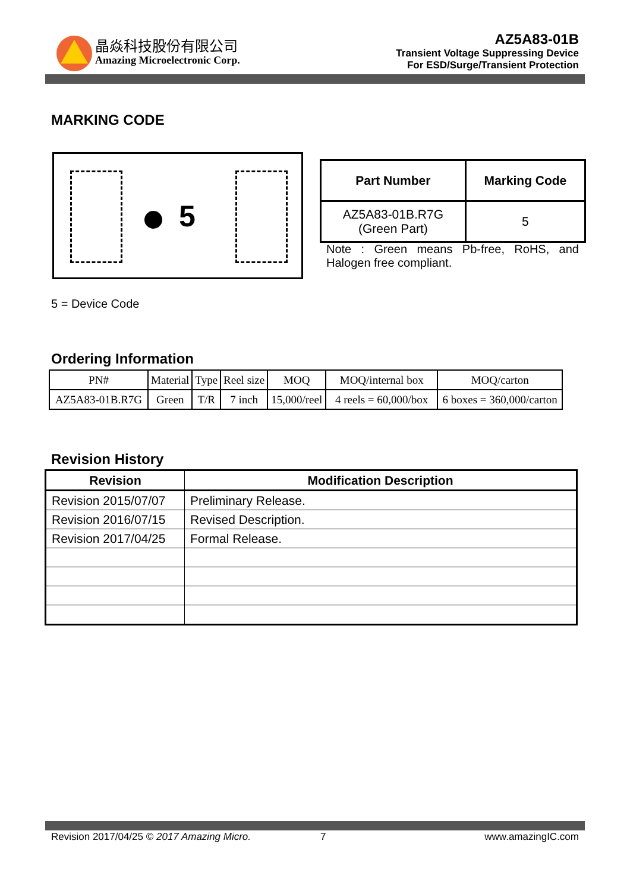晶焱科技股份有限公司
Amazing Microelectronic Corp.
AZ5A83-01B
Transient Voltage Suppressing Device
For ESD/Surge/Transient Protection
MARKING CODE
5
| Part Number | Marking Code |
| --- | --- |
| AZ5A83-01B.R7G (Green Part) | 5 |
Note : Green means Pb-free, RoHS, and Halogen free compliant.
5 = Device Code
Ordering Information
| PN# | Material | Type | Reel size | MOQ | MOQ/internal box | MOQ/carton |
| AZ5A83-01B.R7G | Green | T/R | 7 inch | 15,000/reel | 4 reels = 60,000/box | 6 boxes = 360,000/carton |
Revision History
| Revision | Modification Description |
| --- | --- |
| Revision 2015/07/07 | Preliminary Release. |
| Revision 2016/07/15 | Revised Description. |
| Revision 2017/04/25 | Formal Release. |
Revision 2017/04/25 © 2017 Amazing Micro. 7 www.amazingIC.com